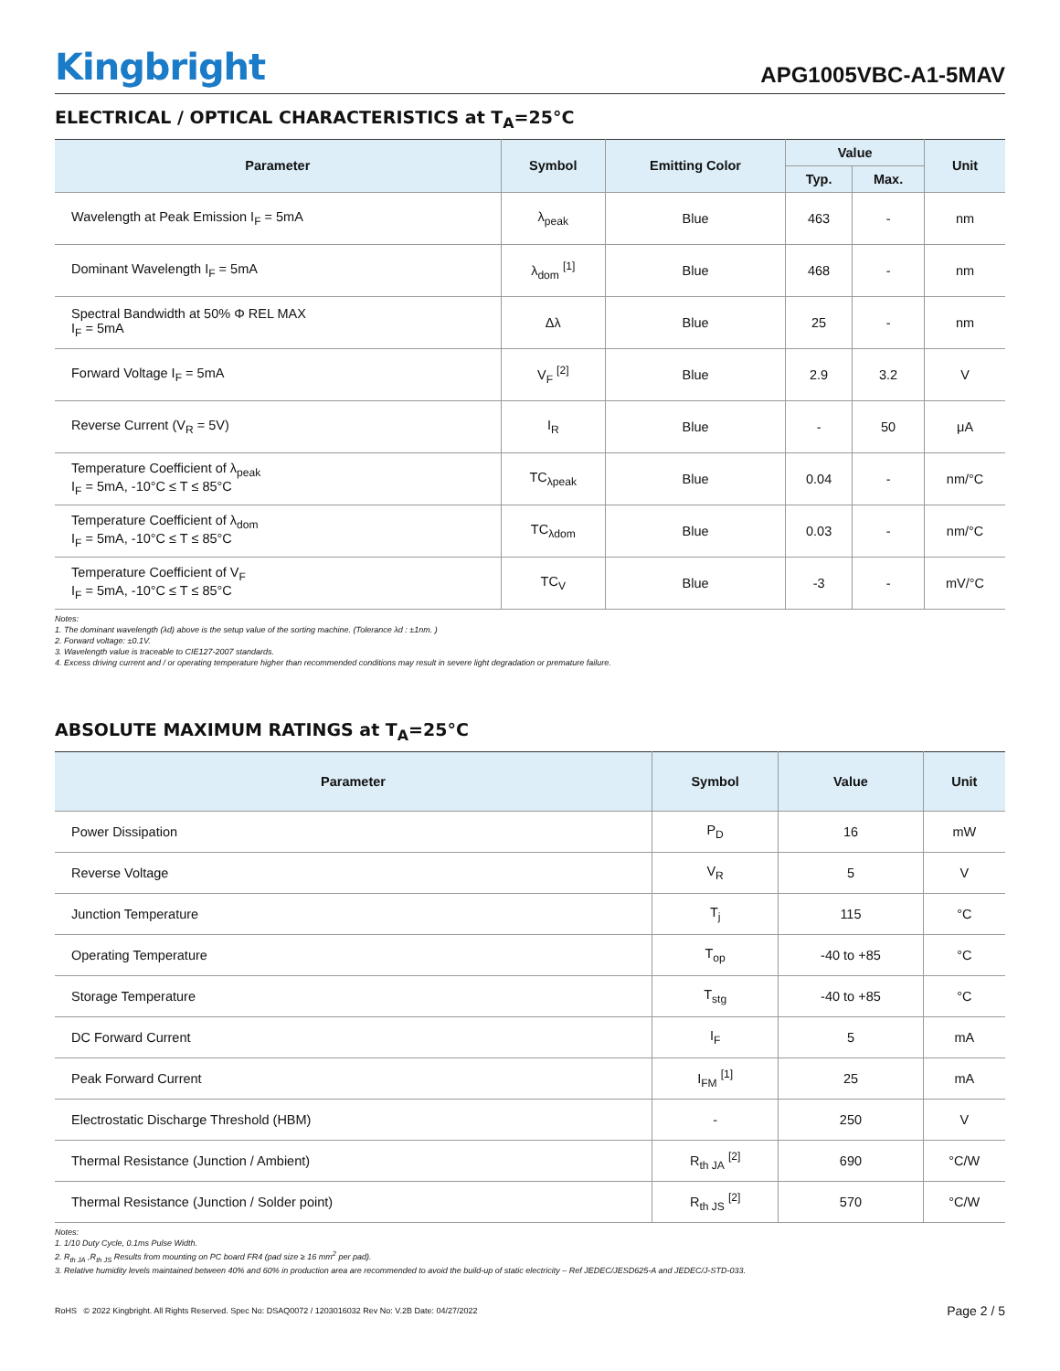Kingbright
APG1005VBC-A1-5MAV
ELECTRICAL / OPTICAL CHARACTERISTICS at T<sub>A</sub>=25°C
| Parameter | Symbol | Emitting Color | Value | | Unit |
| --- | --- | --- | --- | --- | --- |
| | | | Typ. | Max. | |
| Wavelength at Peak Emission I<sub>F</sub> = 5mA | λ<sub>peak</sub> | Blue | 463 | - | nm |
| Dominant Wavelength I<sub>F</sub> = 5mA | λ<sub>dom</sub> <sup>[1]</sup> | Blue | 468 | - | nm |
| Spectral Bandwidth at 50% Φ REL MAX I<sub>F</sub> = 5mA | Δλ | Blue | 25 | - | nm |
| Forward Voltage I<sub>F</sub> = 5mA | V<sub>F</sub> <sup>[2]</sup> | Blue | 2.9 | 3.2 | V |
| Reverse Current (V<sub>R</sub> = 5V) | I<sub>R</sub> | Blue | - | 50 | μA |
| Temperature Coefficient of λ<sub>peak</sub> I<sub>F</sub> = 5mA, -10°C ≤ T ≤ 85°C | TC<sub>λpeak</sub> | Blue | 0.04 | - | nm/°C |
| Temperature Coefficient of λ<sub>dom</sub> I<sub>F</sub> = 5mA, -10°C ≤ T ≤ 85°C | TC<sub>λdom</sub> | Blue | 0.03 | - | nm/°C |
| Temperature Coefficient of V<sub>F</sub> I<sub>F</sub> = 5mA, -10°C ≤ T ≤ 85°C | TC<sub>V</sub> | Blue | -3 | - | mV/°C |
Notes:
1. The dominant wavelength (λd) above is the setup value of the sorting machine. (Tolerance λd : ±1nm. )
2. Forward voltage: ±0.1V.
3. Wavelength value is traceable to CIE127-2007 standards.
4. Excess driving current and / or operating temperature higher than recommended conditions may result in severe light degradation or premature failure.
ABSOLUTE MAXIMUM RATINGS at T<sub>A</sub>=25°C
| Parameter | Symbol | Value | Unit |
| --- | --- | --- | --- |
| Power Dissipation | P<sub>D</sub> | 16 | mW |
| Reverse Voltage | V<sub>R</sub> | 5 | V |
| Junction Temperature | T<sub>j</sub> | 115 | °C |
| Operating Temperature | T<sub>op</sub> | -40 to +85 | °C |
| Storage Temperature | T<sub>stg</sub> | -40 to +85 | °C |
| DC Forward Current | I<sub>F</sub> | 5 | mA |
| Peak Forward Current | I<sub>FM</sub> <sup>[1]</sup> | 25 | mA |
| Electrostatic Discharge Threshold (HBM) | - | 250 | V |
| Thermal Resistance (Junction / Ambient) | R<sub>th JA</sub> <sup>[2]</sup> | 690 | °C/W |
| Thermal Resistance (Junction / Solder point) | R<sub>th JS</sub> <sup>[2]</sup> | 570 | °C/W |
Notes:
1. 1/10 Duty Cycle, 0.1ms Pulse Width.
2. R<sub>th JA</sub> ,R<sub>th JS</sub> Results from mounting on PC board FR4 (pad size ≥ 16 mm<sup>2</sup> per pad).
3. Relative humidity levels maintained between 40% and 60% in production area are recommended to avoid the build-up of static electricity – Ref JEDEC/JESD625-A and JEDEC/J-STD-033.
RoHS © 2022 Kingbright. All Rights Reserved. Spec No: DSAQ0072 / 1203016032 Rev No: V.2B Date: 04/27/2022
Page 2 / 5